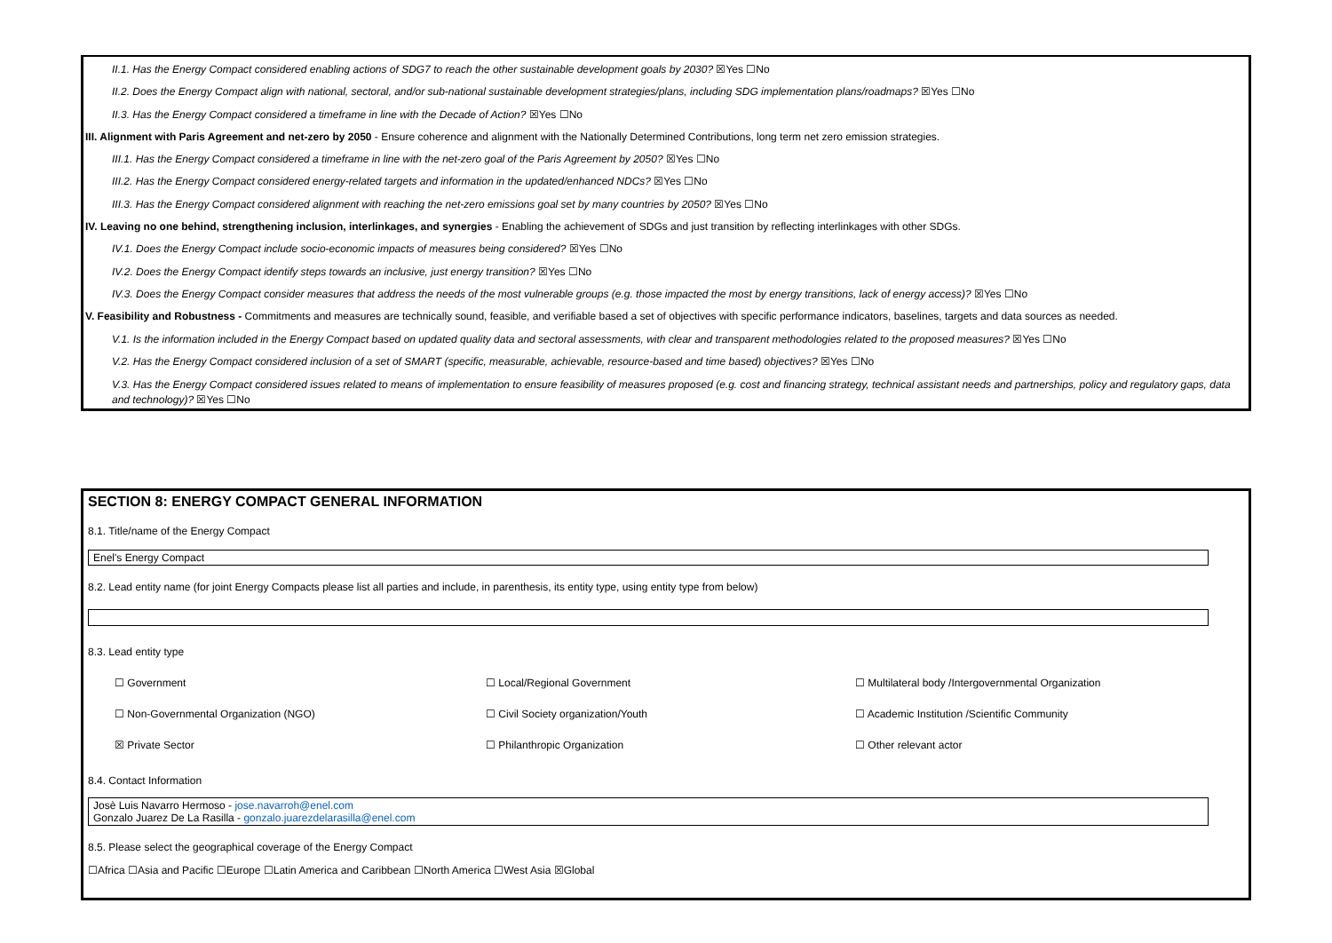II.1. Has the Energy Compact considered enabling actions of SDG7 to reach the other sustainable development goals by 2030? ☒Yes ☐No
II.2. Does the Energy Compact align with national, sectoral, and/or sub-national sustainable development strategies/plans, including SDG implementation plans/roadmaps? ☒Yes ☐No
II.3. Has the Energy Compact considered a timeframe in line with the Decade of Action? ☒Yes ☐No
III. Alignment with Paris Agreement and net-zero by 2050 - Ensure coherence and alignment with the Nationally Determined Contributions, long term net zero emission strategies.
III.1. Has the Energy Compact considered a timeframe in line with the net-zero goal of the Paris Agreement by 2050? ☒Yes ☐No
III.2. Has the Energy Compact considered energy-related targets and information in the updated/enhanced NDCs? ☒Yes ☐No
III.3. Has the Energy Compact considered alignment with reaching the net-zero emissions goal set by many countries by 2050? ☒Yes ☐No
IV. Leaving no one behind, strengthening inclusion, interlinkages, and synergies - Enabling the achievement of SDGs and just transition by reflecting interlinkages with other SDGs.
IV.1. Does the Energy Compact include socio-economic impacts of measures being considered? ☒Yes ☐No
IV.2. Does the Energy Compact identify steps towards an inclusive, just energy transition? ☒Yes ☐No
IV.3. Does the Energy Compact consider measures that address the needs of the most vulnerable groups (e.g. those impacted the most by energy transitions, lack of energy access)? ☒Yes ☐No
V. Feasibility and Robustness - Commitments and measures are technically sound, feasible, and verifiable based a set of objectives with specific performance indicators, baselines, targets and data sources as needed.
V.1. Is the information included in the Energy Compact based on updated quality data and sectoral assessments, with clear and transparent methodologies related to the proposed measures? ☒Yes ☐No
V.2. Has the Energy Compact considered inclusion of a set of SMART (specific, measurable, achievable, resource-based and time based) objectives? ☒Yes ☐No
V.3. Has the Energy Compact considered issues related to means of implementation to ensure feasibility of measures proposed (e.g. cost and financing strategy, technical assistant needs and partnerships, policy and regulatory gaps, data and technology)? ☒Yes ☐No
SECTION 8: ENERGY COMPACT GENERAL INFORMATION
8.1. Title/name of the Energy Compact
Enel's Energy Compact
8.2. Lead entity name (for joint Energy Compacts please list all parties and include, in parenthesis, its entity type, using entity type from below)
8.3. Lead entity type
☐ Government ☐ Local/Regional Government ☐ Multilateral body /Intergovernmental Organization
☐ Non-Governmental Organization (NGO) ☐ Civil Society organization/Youth ☐ Academic Institution /Scientific Community
☒ Private Sector ☐ Philanthropic Organization ☐ Other relevant actor
8.4. Contact Information
Josè Luis Navarro Hermoso - jose.navarroh@enel.com
Gonzalo Juarez De La Rasilla - gonzalo.juarezdelarasilla@enel.com
8.5. Please select the geographical coverage of the Energy Compact
☐Africa ☐Asia and Pacific ☐Europe ☐Latin America and Caribbean ☐North America ☐West Asia ☒Global